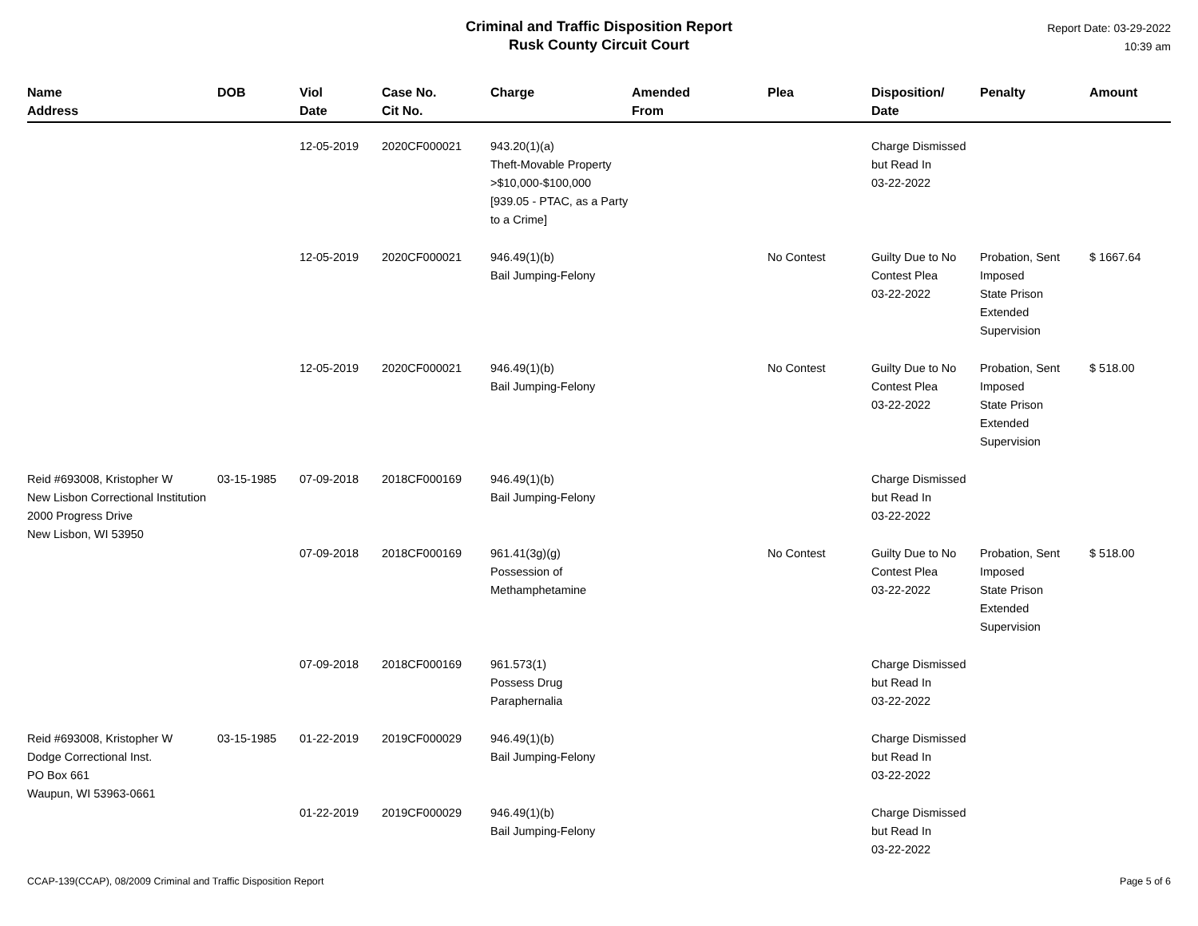Criminal and Traffic Disposition Report
Rusk County Circuit Court
Report Date: 03-29-2022
10:39 am
| Name Address | DOB | Viol Date | Case No. Cit No. | Charge | Amended From | Plea | Disposition/ Date | Penalty | Amount |
| --- | --- | --- | --- | --- | --- | --- | --- | --- | --- |
| | | 12-05-2019 | 2020CF000021 | 943.20(1)(a) Theft-Movable Property >$10,000-$100,000 [939.05 - PTAC, as a Party to a Crime] | | | Charge Dismissed but Read In 03-22-2022 | | |
| | | 12-05-2019 | 2020CF000021 | 946.49(1)(b) Bail Jumping-Felony | | No Contest | Guilty Due to No Contest Plea 03-22-2022 | Probation, Sent Imposed State Prison Extended Supervision | $ 1667.64 |
| | | 12-05-2019 | 2020CF000021 | 946.49(1)(b) Bail Jumping-Felony | | No Contest | Guilty Due to No Contest Plea 03-22-2022 | Probation, Sent Imposed State Prison Extended Supervision | $ 518.00 |
| Reid #693008, Kristopher W New Lisbon Correctional Institution 2000 Progress Drive New Lisbon, WI 53950 | 03-15-1985 | 07-09-2018 | 2018CF000169 | 946.49(1)(b) Bail Jumping-Felony | | | Charge Dismissed but Read In 03-22-2022 | | |
| | | 07-09-2018 | 2018CF000169 | 961.41(3g)(g) Possession of Methamphetamine | | No Contest | Guilty Due to No Contest Plea 03-22-2022 | Probation, Sent Imposed State Prison Extended Supervision | $ 518.00 |
| | | 07-09-2018 | 2018CF000169 | 961.573(1) Possess Drug Paraphernalia | | | Charge Dismissed but Read In 03-22-2022 | | |
| Reid #693008, Kristopher W Dodge Correctional Inst. PO Box 661 Waupun, WI 53963-0661 | 03-15-1985 | 01-22-2019 | 2019CF000029 | 946.49(1)(b) Bail Jumping-Felony | | | Charge Dismissed but Read In 03-22-2022 | | |
| | | 01-22-2019 | 2019CF000029 | 946.49(1)(b) Bail Jumping-Felony | | | Charge Dismissed but Read In 03-22-2022 | | |
CCAP-139(CCAP), 08/2009 Criminal and Traffic Disposition Report Page 5 of 6